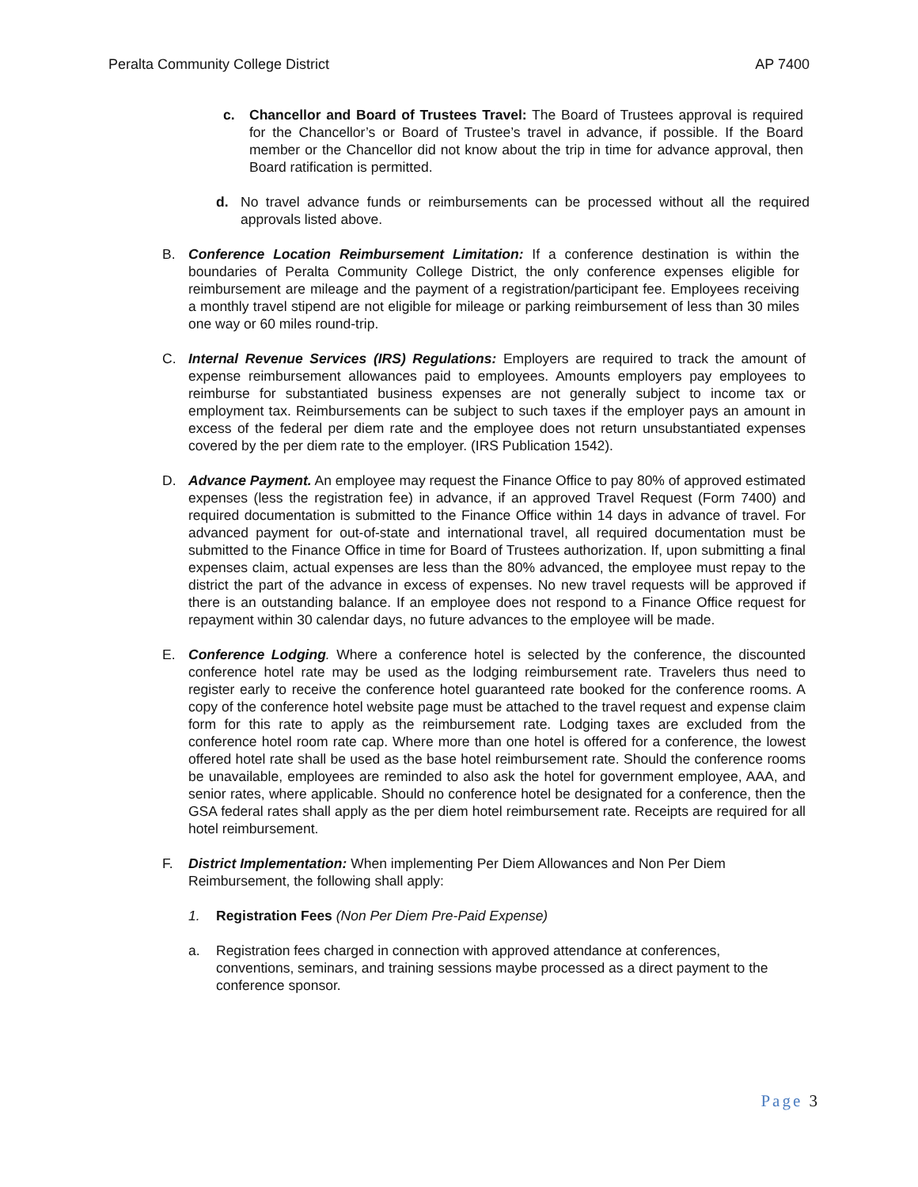Peralta Community College District
AP 7400
c. Chancellor and Board of Trustees Travel: The Board of Trustees approval is required for the Chancellor’s or Board of Trustee’s travel in advance, if possible. If the Board member or the Chancellor did not know about the trip in time for advance approval, then Board ratification is permitted.
d. No travel advance funds or reimbursements can be processed without all the required approvals listed above.
B. Conference Location Reimbursement Limitation: If a conference destination is within the boundaries of Peralta Community College District, the only conference expenses eligible for reimbursement are mileage and the payment of a registration/participant fee. Employees receiving a monthly travel stipend are not eligible for mileage or parking reimbursement of less than 30 miles one way or 60 miles round-trip.
C. Internal Revenue Services (IRS) Regulations: Employers are required to track the amount of expense reimbursement allowances paid to employees. Amounts employers pay employees to reimburse for substantiated business expenses are not generally subject to income tax or employment tax. Reimbursements can be subject to such taxes if the employer pays an amount in excess of the federal per diem rate and the employee does not return unsubstantiated expenses covered by the per diem rate to the employer. (IRS Publication 1542).
D. Advance Payment. An employee may request the Finance Office to pay 80% of approved estimated expenses (less the registration fee) in advance, if an approved Travel Request (Form 7400) and required documentation is submitted to the Finance Office within 14 days in advance of travel. For advanced payment for out-of-state and international travel, all required documentation must be submitted to the Finance Office in time for Board of Trustees authorization. If, upon submitting a final expenses claim, actual expenses are less than the 80% advanced, the employee must repay to the district the part of the advance in excess of expenses. No new travel requests will be approved if there is an outstanding balance. If an employee does not respond to a Finance Office request for repayment within 30 calendar days, no future advances to the employee will be made.
E. Conference Lodging. Where a conference hotel is selected by the conference, the discounted conference hotel rate may be used as the lodging reimbursement rate. Travelers thus need to register early to receive the conference hotel guaranteed rate booked for the conference rooms. A copy of the conference hotel website page must be attached to the travel request and expense claim form for this rate to apply as the reimbursement rate. Lodging taxes are excluded from the conference hotel room rate cap. Where more than one hotel is offered for a conference, the lowest offered hotel rate shall be used as the base hotel reimbursement rate. Should the conference rooms be unavailable, employees are reminded to also ask the hotel for government employee, AAA, and senior rates, where applicable. Should no conference hotel be designated for a conference, then the GSA federal rates shall apply as the per diem hotel reimbursement rate. Receipts are required for all hotel reimbursement.
F. District Implementation: When implementing Per Diem Allowances and Non Per Diem Reimbursement, the following shall apply:
1. Registration Fees (Non Per Diem Pre-Paid Expense)
a. Registration fees charged in connection with approved attendance at conferences, conventions, seminars, and training sessions maybe processed as a direct payment to the conference sponsor.
Page 3